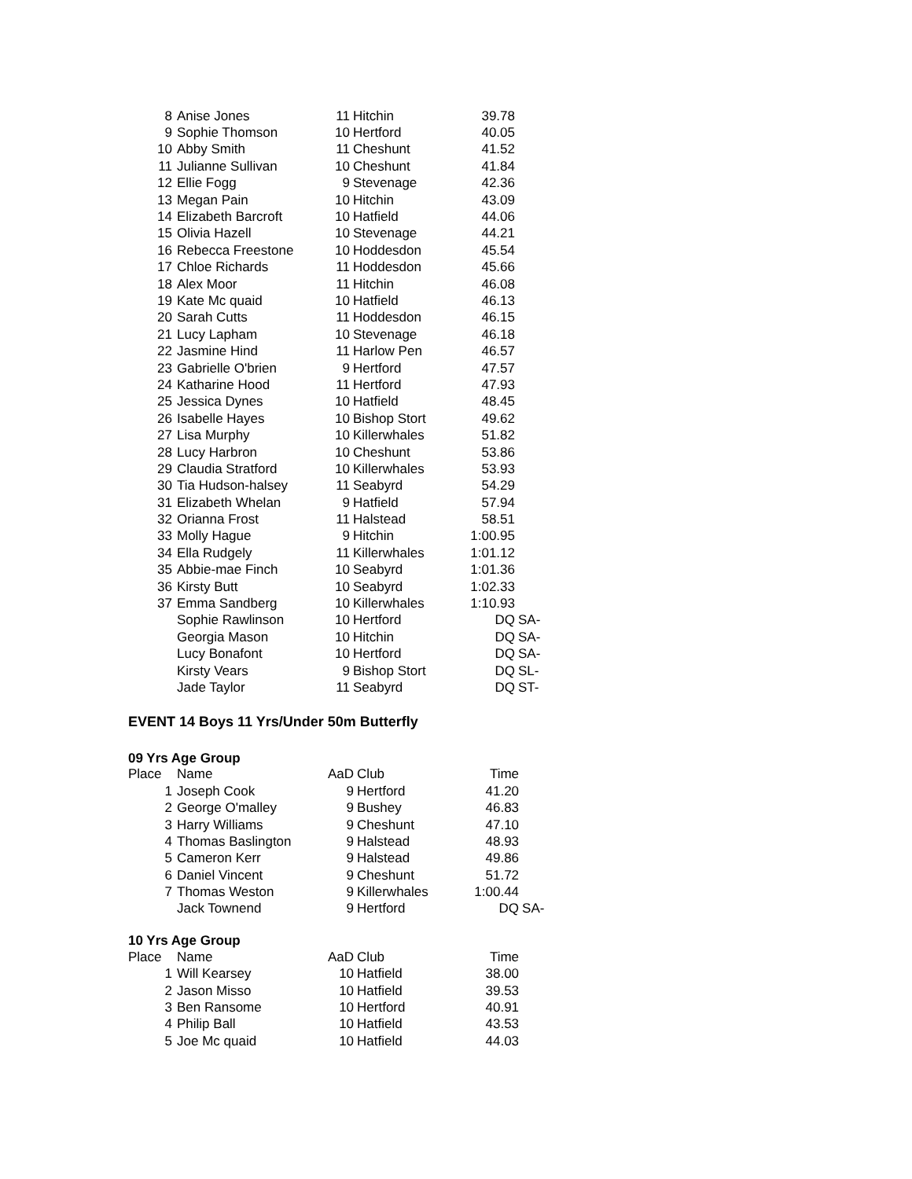| 8 | Anise Jones | 11 | Hitchin | 39.78 | |
| 9 | Sophie Thomson | 10 | Hertford | 40.05 | |
| 10 | Abby Smith | 11 | Cheshunt | 41.52 | |
| 11 | Julianne Sullivan | 10 | Cheshunt | 41.84 | |
| 12 | Ellie Fogg | 9 | Stevenage | 42.36 | |
| 13 | Megan Pain | 10 | Hitchin | 43.09 | |
| 14 | Elizabeth Barcroft | 10 | Hatfield | 44.06 | |
| 15 | Olivia Hazell | 10 | Stevenage | 44.21 | |
| 16 | Rebecca Freestone | 10 | Hoddesdon | 45.54 | |
| 17 | Chloe Richards | 11 | Hoddesdon | 45.66 | |
| 18 | Alex Moor | 11 | Hitchin | 46.08 | |
| 19 | Kate Mc quaid | 10 | Hatfield | 46.13 | |
| 20 | Sarah Cutts | 11 | Hoddesdon | 46.15 | |
| 21 | Lucy Lapham | 10 | Stevenage | 46.18 | |
| 22 | Jasmine Hind | 11 | Harlow Pen | 46.57 | |
| 23 | Gabrielle O'brien | 9 | Hertford | 47.57 | |
| 24 | Katharine Hood | 11 | Hertford | 47.93 | |
| 25 | Jessica Dynes | 10 | Hatfield | 48.45 | |
| 26 | Isabelle Hayes | 10 | Bishop Stort | 49.62 | |
| 27 | Lisa Murphy | 10 | Killerwhales | 51.82 | |
| 28 | Lucy Harbron | 10 | Cheshunt | 53.86 | |
| 29 | Claudia Stratford | 10 | Killerwhales | 53.93 | |
| 30 | Tia Hudson-halsey | 11 | Seabyrd | 54.29 | |
| 31 | Elizabeth Whelan | 9 | Hatfield | 57.94 | |
| 32 | Orianna Frost | 11 | Halstead | 58.51 | |
| 33 | Molly Hague | 9 | Hitchin | 1:00.95 | |
| 34 | Ella Rudgely | 11 | Killerwhales | 1:01.12 | |
| 35 | Abbie-mae Finch | 10 | Seabyrd | 1:01.36 | |
| 36 | Kirsty Butt | 10 | Seabyrd | 1:02.33 | |
| 37 | Emma Sandberg | 10 | Killerwhales | 1:10.93 | |
| | Sophie Rawlinson | 10 | Hertford | DQ | SA- |
| | Georgia Mason | 10 | Hitchin | DQ | SA- |
| | Lucy Bonafont | 10 | Hertford | DQ | SA- |
| | Kirsty Vears | 9 | Bishop Stort | DQ | SL- |
| | Jade Taylor | 11 | Seabyrd | DQ | ST- |
EVENT 14 Boys 11 Yrs/Under 50m Butterfly
09 Yrs Age Group
| Place | Name | AaD | Club | Time | |
| --- | --- | --- | --- | --- | --- |
| 1 | Joseph Cook | 9 | Hertford | 41.20 | |
| 2 | George O'malley | 9 | Bushey | 46.83 | |
| 3 | Harry Williams | 9 | Cheshunt | 47.10 | |
| 4 | Thomas Baslington | 9 | Halstead | 48.93 | |
| 5 | Cameron Kerr | 9 | Halstead | 49.86 | |
| 6 | Daniel Vincent | 9 | Cheshunt | 51.72 | |
| 7 | Thomas Weston | 9 | Killerwhales | 1:00.44 | |
| | Jack Townend | 9 | Hertford | DQ | SA- |
10 Yrs Age Group
| Place | Name | AaD | Club | Time | |
| --- | --- | --- | --- | --- | --- |
| 1 | Will Kearsey | 10 | Hatfield | 38.00 | |
| 2 | Jason Misso | 10 | Hatfield | 39.53 | |
| 3 | Ben Ransome | 10 | Hertford | 40.91 | |
| 4 | Philip Ball | 10 | Hatfield | 43.53 | |
| 5 | Joe Mc quaid | 10 | Hatfield | 44.03 | |